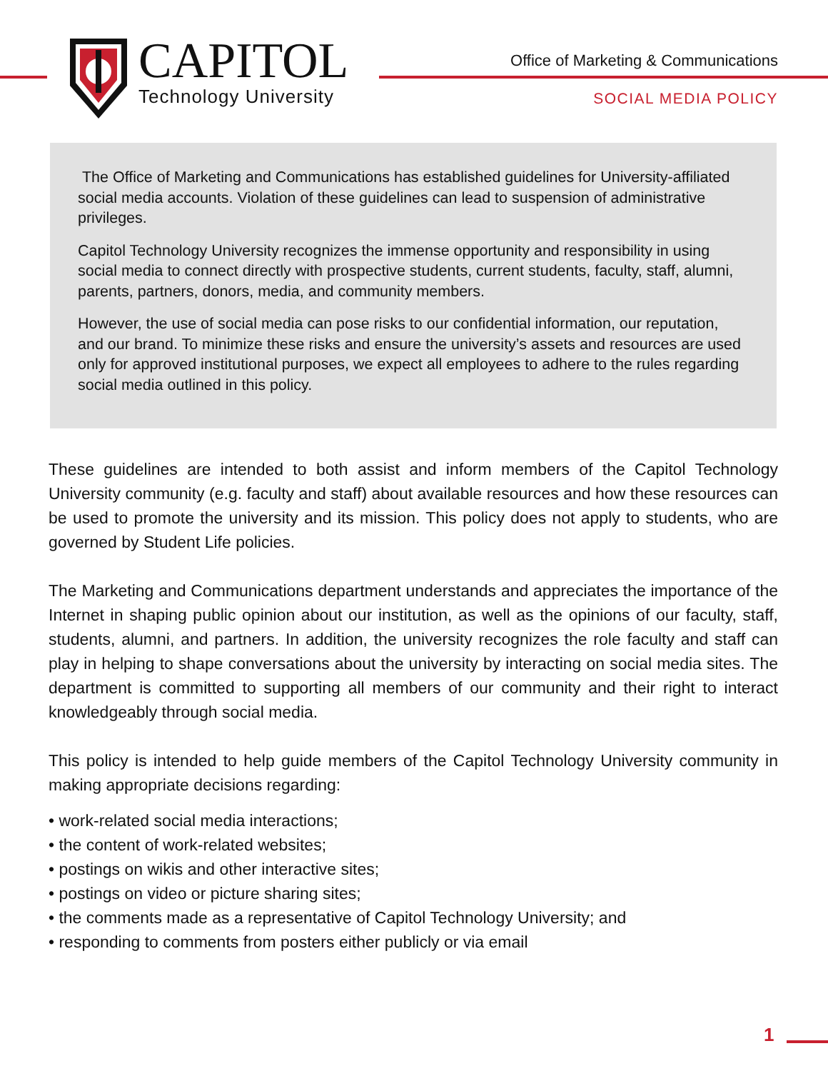CAPITOL
Technology University
Office of Marketing & Communications
SOCIAL MEDIA POLICY
The Office of Marketing and Communications has established guidelines for University-affiliated social media accounts. Violation of these guidelines can lead to suspension of administrative privileges.
Capitol Technology University recognizes the immense opportunity and responsibility in using social media to connect directly with prospective students, current students, faculty, staff, alumni, parents, partners, donors, media, and community members.
However, the use of social media can pose risks to our confidential information, our reputation, and our brand. To minimize these risks and ensure the university’s assets and resources are used only for approved institutional purposes, we expect all employees to adhere to the rules regarding social media outlined in this policy.
These guidelines are intended to both assist and inform members of the Capitol Technology University community (e.g. faculty and staff) about available resources and how these resources can be used to promote the university and its mission. This policy does not apply to students, who are governed by Student Life policies.
The Marketing and Communications department understands and appreciates the importance of the Internet in shaping public opinion about our institution, as well as the opinions of our faculty, staff, students, alumni, and partners. In addition, the university recognizes the role faculty and staff can play in helping to shape conversations about the university by interacting on social media sites. The department is committed to supporting all members of our community and their right to interact knowledgeably through social media.
This policy is intended to help guide members of the Capitol Technology University community in making appropriate decisions regarding:
• work-related social media interactions;
• the content of work-related websites;
• postings on wikis and other interactive sites;
• postings on video or picture sharing sites;
• the comments made as a representative of Capitol Technology University; and
• responding to comments from posters either publicly or via email
1